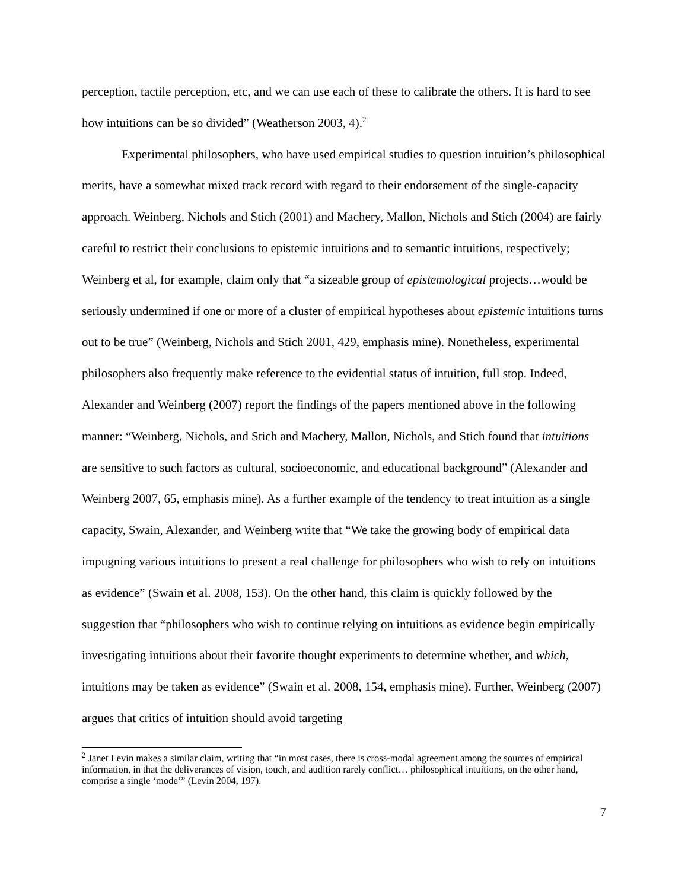perception, tactile perception, etc, and we can use each of these to calibrate the others. It is hard to see how intuitions can be so divided” (Weatherson 2003, 4).<sup>2</sup>
Experimental philosophers, who have used empirical studies to question intuition’s philosophical merits, have a somewhat mixed track record with regard to their endorsement of the single-capacity approach. Weinberg, Nichols and Stich (2001) and Machery, Mallon, Nichols and Stich (2004) are fairly careful to restrict their conclusions to epistemic intuitions and to semantic intuitions, respectively; Weinberg et al, for example, claim only that “a sizeable group of epistemological projects…would be seriously undermined if one or more of a cluster of empirical hypotheses about epistemic intuitions turns out to be true” (Weinberg, Nichols and Stich 2001, 429, emphasis mine). Nonetheless, experimental philosophers also frequently make reference to the evidential status of intuition, full stop. Indeed, Alexander and Weinberg (2007) report the findings of the papers mentioned above in the following manner: “Weinberg, Nichols, and Stich and Machery, Mallon, Nichols, and Stich found that intuitions are sensitive to such factors as cultural, socioeconomic, and educational background” (Alexander and Weinberg 2007, 65, emphasis mine). As a further example of the tendency to treat intuition as a single capacity, Swain, Alexander, and Weinberg write that “We take the growing body of empirical data impugning various intuitions to present a real challenge for philosophers who wish to rely on intuitions as evidence” (Swain et al. 2008, 153). On the other hand, this claim is quickly followed by the suggestion that “philosophers who wish to continue relying on intuitions as evidence begin empirically investigating intuitions about their favorite thought experiments to determine whether, and which, intuitions may be taken as evidence” (Swain et al. 2008, 154, emphasis mine). Further, Weinberg (2007) argues that critics of intuition should avoid targeting
<sup>2</sup> Janet Levin makes a similar claim, writing that “in most cases, there is cross-modal agreement among the sources of empirical information, in that the deliverances of vision, touch, and audition rarely conflict… philosophical intuitions, on the other hand, comprise a single ‘mode’” (Levin 2004, 197).
7